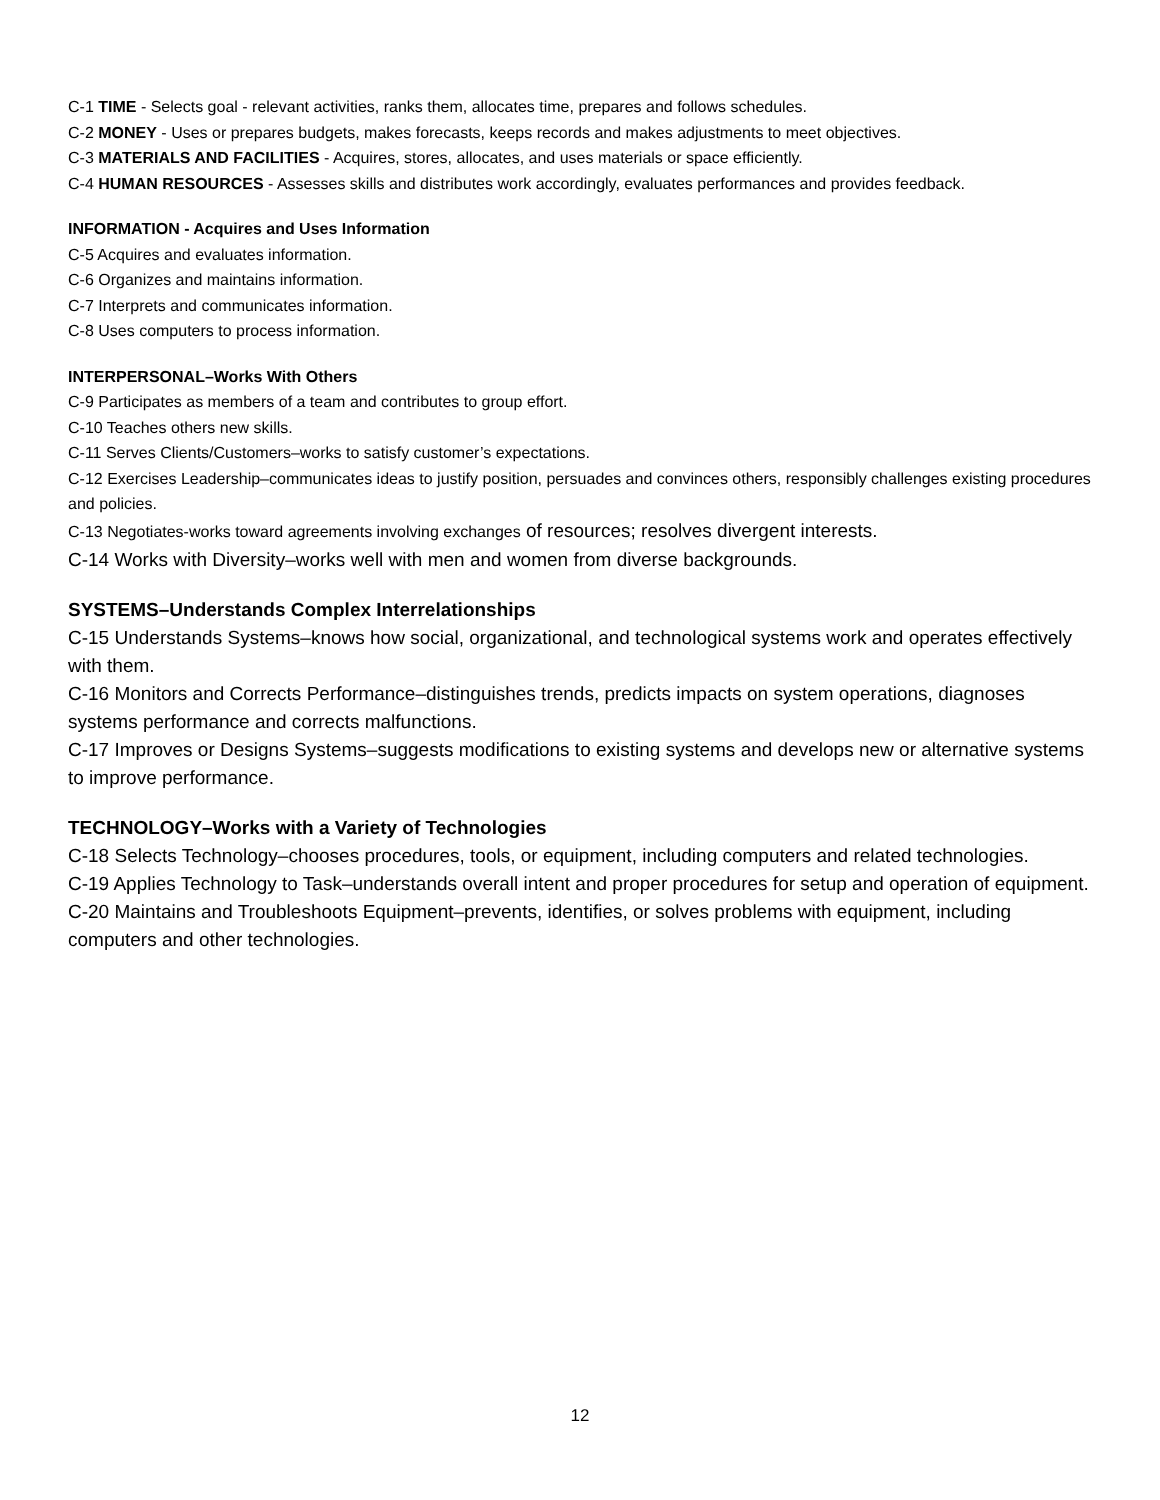C-1 TIME - Selects goal - relevant activities, ranks them, allocates time, prepares and follows schedules.
C-2 MONEY - Uses or prepares budgets, makes forecasts, keeps records and makes adjustments to meet objectives.
C-3 MATERIALS AND FACILITIES - Acquires, stores, allocates, and uses materials or space efficiently.
C-4 HUMAN RESOURCES - Assesses skills and distributes work accordingly, evaluates performances and provides feedback.
INFORMATION - Acquires and Uses Information
C-5 Acquires and evaluates information.
C-6 Organizes and maintains information.
C-7 Interprets and communicates information.
C-8 Uses computers to process information.
INTERPERSONAL–Works With Others
C-9 Participates as members of a team and contributes to group effort.
C-10 Teaches others new skills.
C-11 Serves Clients/Customers–works to satisfy customer’s expectations.
C-12 Exercises Leadership–communicates ideas to justify position, persuades and convinces others, responsibly challenges existing procedures and policies.
C-13 Negotiates-works toward agreements involving exchanges of resources; resolves divergent interests.
C-14 Works with Diversity–works well with men and women from diverse backgrounds.
SYSTEMS–Understands Complex Interrelationships
C-15 Understands Systems–knows how social, organizational, and technological systems work and operates effectively with them.
C-16 Monitors and Corrects Performance–distinguishes trends, predicts impacts on system operations, diagnoses systems performance and corrects malfunctions.
C-17 Improves or Designs Systems–suggests modifications to existing systems and develops new or alternative systems to improve performance.
TECHNOLOGY–Works with a Variety of Technologies
C-18 Selects Technology–chooses procedures, tools, or equipment, including computers and related technologies.
C-19 Applies Technology to Task–understands overall intent and proper procedures for setup and operation of equipment.
C-20 Maintains and Troubleshoots Equipment–prevents, identifies, or solves problems with equipment, including computers and other technologies.
12